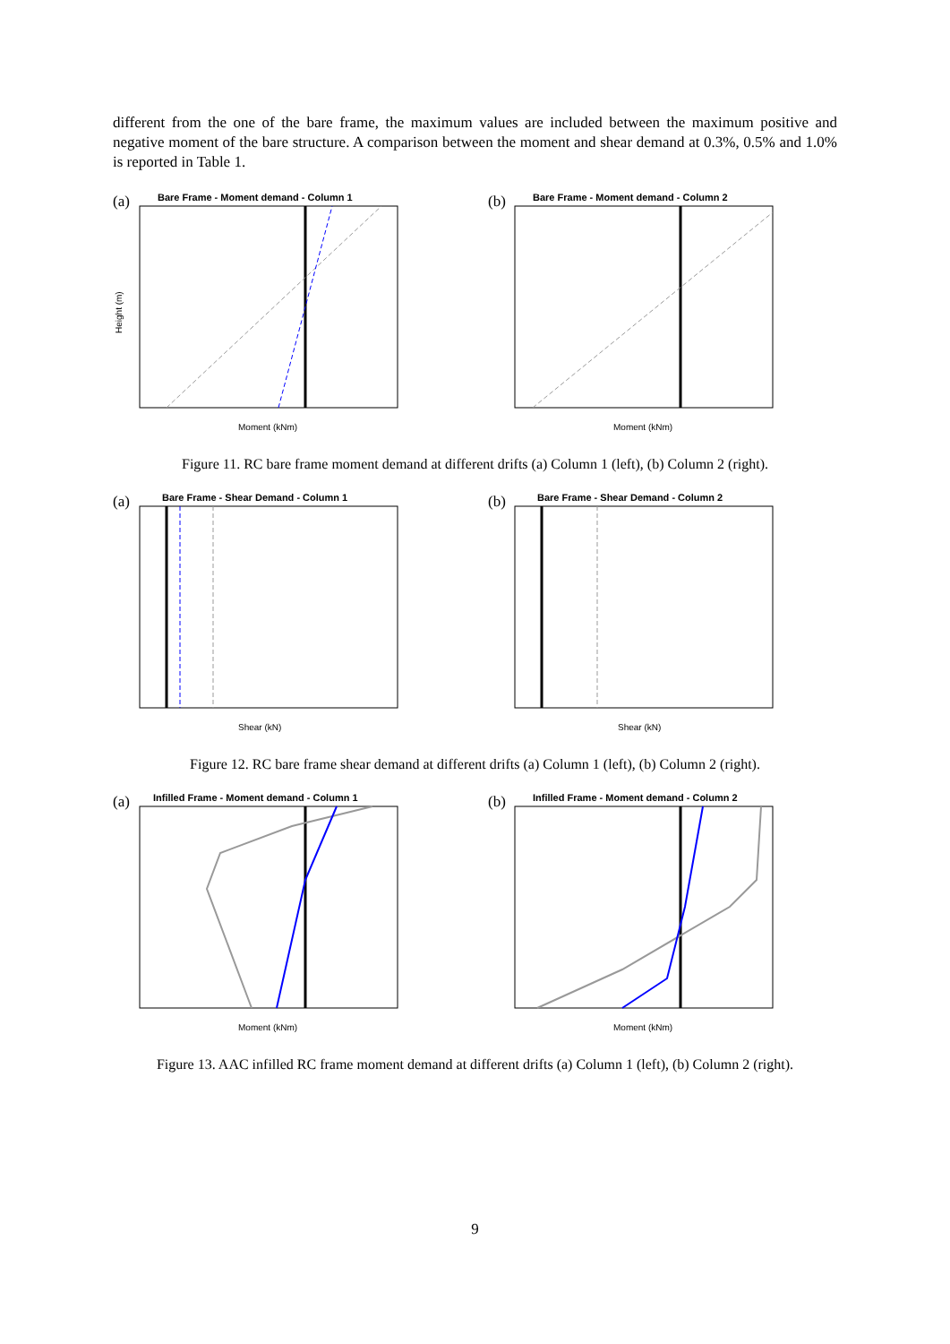different from the one of the bare frame, the maximum values are included between the maximum positive and negative moment of the bare structure. A comparison between the moment and shear demand at 0.3%, 0.5% and 1.0% is reported in Table 1.
(a)
Bare Frame - Moment demand - Column 1
Height (m)
Moment (kNm)
(b)
Bare Frame - Moment demand - Column 2
Moment (kNm)
Figure 11. RC bare frame moment demand at different drifts (a) Column 1 (left), (b) Column 2 (right).
(a)
Bare Frame - Shear Demand - Column 1
Shear (kN)
(b)
Bare Frame - Shear Demand - Column 2
Shear (kN)
Figure 12. RC bare frame shear demand at different drifts (a) Column 1 (left), (b) Column 2 (right).
(a)
Infilled Frame - Moment demand - Column 1
Moment (kNm)
(b)
Infilled Frame - Moment demand - Column 2
Moment (kNm)
Figure 13. AAC infilled RC frame moment demand at different drifts (a) Column 1 (left), (b) Column 2 (right).
9